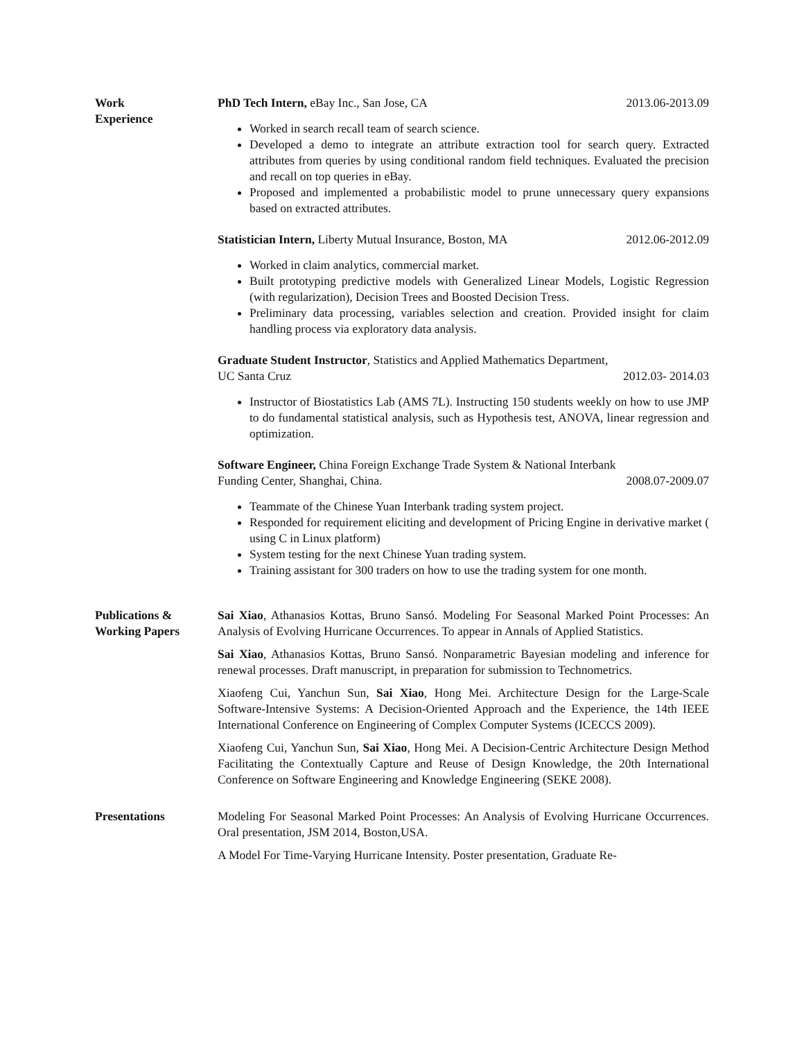Work
Experience
PhD Tech Intern, eBay Inc., San Jose, CA 2013.06-2013.09
Worked in search recall team of search science.
Developed a demo to integrate an attribute extraction tool for search query. Extracted attributes from queries by using conditional random field techniques. Evaluated the precision and recall on top queries in eBay.
Proposed and implemented a probabilistic model to prune unnecessary query expansions based on extracted attributes.
Statistician Intern, Liberty Mutual Insurance, Boston, MA 2012.06-2012.09
Worked in claim analytics, commercial market.
Built prototyping predictive models with Generalized Linear Models, Logistic Regression (with regularization), Decision Trees and Boosted Decision Tress.
Preliminary data processing, variables selection and creation. Provided insight for claim handling process via exploratory data analysis.
Graduate Student Instructor, Statistics and Applied Mathematics Department,
UC Santa Cruz 2012.03- 2014.03
Instructor of Biostatistics Lab (AMS 7L). Instructing 150 students weekly on how to use JMP to do fundamental statistical analysis, such as Hypothesis test, ANOVA, linear regression and optimization.
Software Engineer, China Foreign Exchange Trade System & National Interbank
Funding Center, Shanghai, China. 2008.07-2009.07
Teammate of the Chinese Yuan Interbank trading system project.
Responded for requirement eliciting and development of Pricing Engine in derivative market ( using C in Linux platform)
System testing for the next Chinese Yuan trading system.
Training assistant for 300 traders on how to use the trading system for one month.
Publications &
Working Papers
Sai Xiao, Athanasios Kottas, Bruno Sansó. Modeling For Seasonal Marked Point Processes: An Analysis of Evolving Hurricane Occurrences. To appear in Annals of Applied Statistics.
Sai Xiao, Athanasios Kottas, Bruno Sansó. Nonparametric Bayesian modeling and inference for renewal processes. Draft manuscript, in preparation for submission to Technometrics.
Xiaofeng Cui, Yanchun Sun, Sai Xiao, Hong Mei. Architecture Design for the Large-Scale Software-Intensive Systems: A Decision-Oriented Approach and the Experience, the 14th IEEE International Conference on Engineering of Complex Computer Systems (ICECCS 2009).
Xiaofeng Cui, Yanchun Sun, Sai Xiao, Hong Mei. A Decision-Centric Architecture Design Method Facilitating the Contextually Capture and Reuse of Design Knowledge, the 20th International Conference on Software Engineering and Knowledge Engineering (SEKE 2008).
Presentations Modeling For Seasonal Marked Point Processes: An Analysis of Evolving Hurricane Occurrences. Oral presentation, JSM 2014, Boston,USA.
A Model For Time-Varying Hurricane Intensity. Poster presentation, Graduate Re-